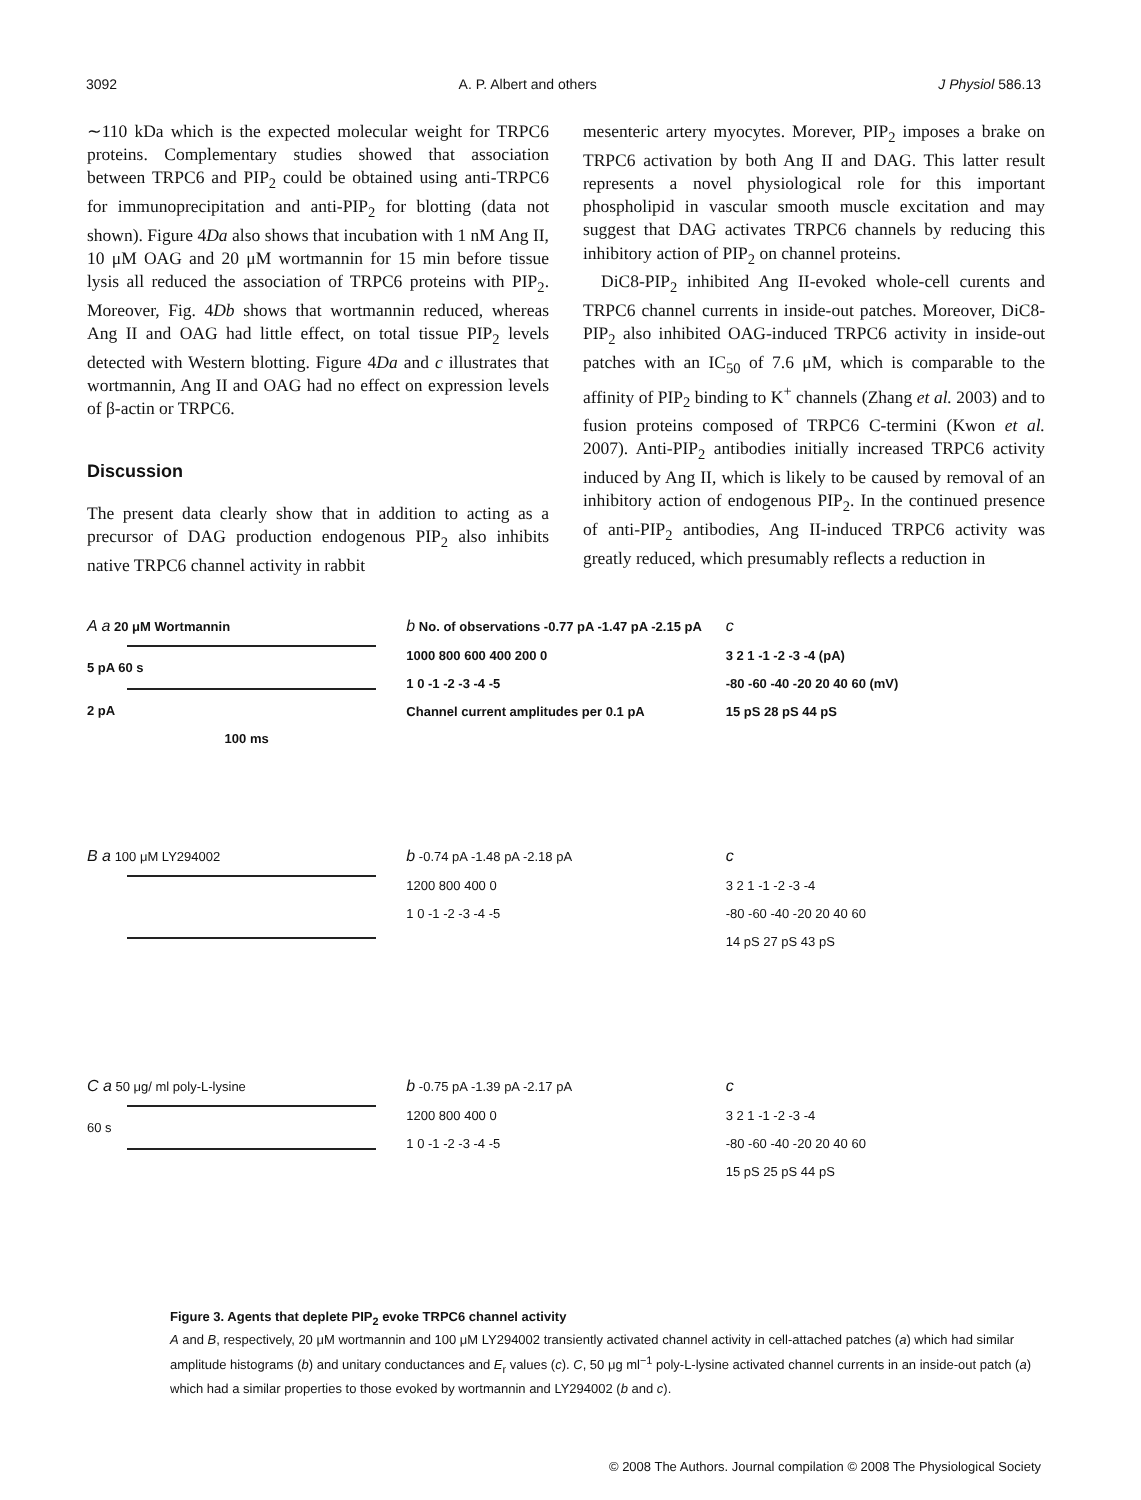3092 A. P. Albert and others J Physiol 586.13
∼110 kDa which is the expected molecular weight for TRPC6 proteins. Complementary studies showed that association between TRPC6 and PIP<sub>2</sub> could be obtained using anti-TRPC6 for immunoprecipitation and anti-PIP<sub>2</sub> for blotting (data not shown). Figure 4Da also shows that incubation with 1 nM Ang II, 10 μM OAG and 20 μM wortmannin for 15 min before tissue lysis all reduced the association of TRPC6 proteins with PIP<sub>2</sub>. Moreover, Fig. 4Db shows that wortmannin reduced, whereas Ang II and OAG had little effect, on total tissue PIP<sub>2</sub> levels detected with Western blotting. Figure 4Da and c illustrates that wortmannin, Ang II and OAG had no effect on expression levels of β-actin or TRPC6.
Discussion
The present data clearly show that in addition to acting as a precursor of DAG production endogenous PIP<sub>2</sub> also inhibits native TRPC6 channel activity in rabbit
mesenteric artery myocytes. Morever, PIP<sub>2</sub> imposes a brake on TRPC6 activation by both Ang II and DAG. This latter result represents a novel physiological role for this important phospholipid in vascular smooth muscle excitation and may suggest that DAG activates TRPC6 channels by reducing this inhibitory action of PIP<sub>2</sub> on channel proteins.
DiC8-PIP<sub>2</sub> inhibited Ang II-evoked whole-cell curents and TRPC6 channel currents in inside-out patches. Moreover, DiC8-PIP<sub>2</sub> also inhibited OAG-induced TRPC6 activity in inside-out patches with an IC<sub>50</sub> of 7.6 μM, which is comparable to the affinity of PIP<sub>2</sub> binding to K<sup>+</sup> channels (Zhang et al. 2003) and to fusion proteins composed of TRPC6 C-termini (Kwon et al. 2007). Anti-PIP<sub>2</sub> antibodies initially increased TRPC6 activity induced by Ang II, which is likely to be caused by removal of an inhibitory action of endogenous PIP<sub>2</sub>. In the continued presence of anti-PIP<sub>2</sub> antibodies, Ang II-induced TRPC6 activity was greatly reduced, which presumably reflects a reduction in
A a 20 μM Wortmannin
5 pA 60 s
2 pA
100 ms
b No. of observations -0.77 pA -1.47 pA -2.15 pA
1000 800 600 400 200 0
1 0 -1 -2 -3 -4 -5
Channel current amplitudes per 0.1 pA
c
3 2 1 -1 -2 -3 -4 (pA)
-80 -60 -40 -20 20 40 60 (mV)
15 pS 28 pS 44 pS
B a 100 μM LY294002
b -0.74 pA -1.48 pA -2.18 pA
1200 800 400 0
1 0 -1 -2 -3 -4 -5
c
3 2 1 -1 -2 -3 -4
-80 -60 -40 -20 20 40 60
14 pS 27 pS 43 pS
C a 50 μg/ ml poly-L-lysine
60 s
b -0.75 pA -1.39 pA -2.17 pA
1200 800 400 0
1 0 -1 -2 -3 -4 -5
c
3 2 1 -1 -2 -3 -4
-80 -60 -40 -20 20 40 60
15 pS 25 pS 44 pS
Figure 3. Agents that deplete PIP<sub>2</sub> evoke TRPC6 channel activity
A and B, respectively, 20 μM wortmannin and 100 μM LY294002 transiently activated channel activity in cell-attached patches (a) which had similar amplitude histograms (b) and unitary conductances and E<sub>r</sub> values (c). C, 50 μg ml<sup>−1</sup> poly-L-lysine activated channel currents in an inside-out patch (a) which had a similar properties to those evoked by wortmannin and LY294002 (b and c).
© 2008 The Authors. Journal compilation © 2008 The Physiological Society